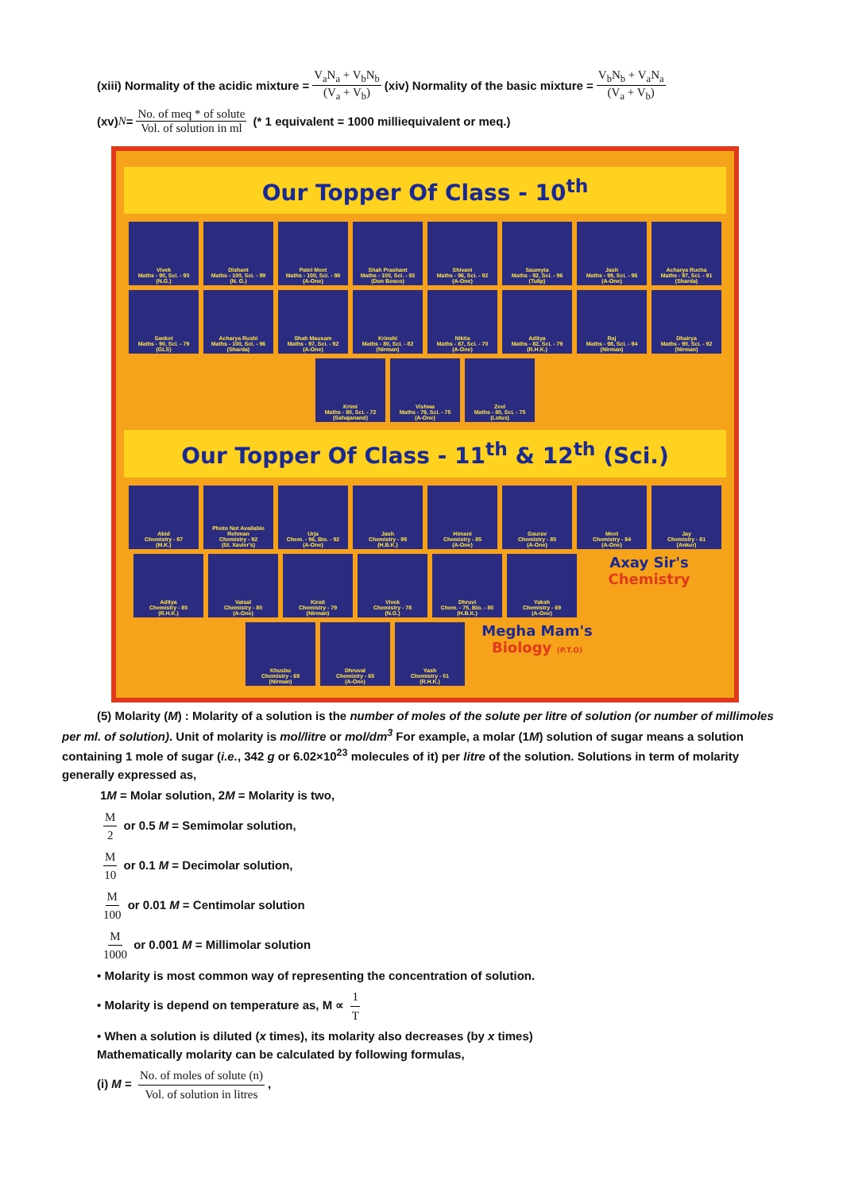(xiii) Normality of the acidic mixture = V<sub>a</sub>N<sub>a</sub> + V<sub>b</sub>N<sub>b</sub> (V<sub>a</sub> + V<sub>b</sub>) (xiv) Normality of the basic mixture = V<sub>b</sub>N<sub>b</sub> + V<sub>a</sub>N<sub>a</sub> (V<sub>a</sub> + V<sub>b</sub>)
(xv) N = No. of meq * of solute Vol. of solution in ml (* 1 equivalent = 1000 milliequivalent or meq.)
Our Topper Of Class - 10<sup>th</sup>
Vivek
Maths - 90, Sci. - 90
(N.G.)
Dishant
Maths - 100, Sci. - 99
(N. G.)
Patel Meet
Maths - 100, Sci. - 98
(A-One)
Shah Prashant
Maths - 100, Sci. - 93
(Don Bosco)
Shivani
Maths - 96, Sci. - 92
(A-One)
Saumyta
Maths - 92, Sci. - 96
(Tulip)
Jash
Maths - 99, Sci. - 96
(A-One)
Acharya Rucha
Maths - 97, Sci. - 91
(Sharda)
Sanket
Maths - 90, Sci. - 79
(GLS)
Acharya Rushi
Maths - 100, Sci. - 96
(Sharda)
Shah Mausam
Maths - 97, Sci. - 92
(A-One)
Krinshi
Maths - 80, Sci. - 82
(Nirman)
Nikita
Maths - 87, Sci. - 70
(A-One)
Aditya
Maths - 82, Sci. - 79
(R.H.K.)
Raj
Maths - 98, Sci. - 94
(Nirman)
Dhairya
Maths - 90, Sci. - 92
(Nirman)
Krimi
Maths - 80, Sci. - 72
(Sahajanand)
Vishwa
Maths - 79, Sci. - 75
(A-One)
Zeel
Maths - 80, Sci. - 75
(Lotus)
Our Topper Of Class - 11<sup>th</sup> & 12<sup>th</sup> (Sci.)
Abid
Chemistry - 97
(M.K.)
Photo Not Available
Rehman
Chemistry - 92
(St. Xavier's)
Urja
Chem. - 96, Bio. - 92
(A-One)
Jash
Chemistry - 99
(H.B.K.)
Himani
Chemistry - 85
(A-One)
Gaurav
Chemistry - 85
(A-One)
Meet
Chemistry - 84
(A-One)
Jay
Chemistry - 81
(Ankur)
Aditya
Chemistry - 80
(R.H.K.)
Vatsal
Chemistry - 80
(A-One)
Kirati
Chemistry - 79
(Nirman)
Vivek
Chemistry - 78
(N.G.)
Dhruvi
Chem. - 75, Bio. - 80
(H.B.K.)
Yaksh
Chemistry - 69
(A-One)
Axay Sir's Chemistry
Khusbu
Chemistry - 69
(Nirman)
Dhruval
Chemistry - 65
(A-One)
Yash
Chemistry - 51
(R.H.K.)
Megha Mam's Biology (P.T.O)
(5) Molarity (M) : Molarity of a solution is the number of moles of the solute per litre of solution (or number of millimoles per ml. of solution). Unit of molarity is mol/litre or mol/dm<sup>3</sup> For example, a molar (1M) solution of sugar means a solution containing 1 mole of sugar (i.e., 342 g or 6.02×10<sup>23</sup> molecules of it) per litre of the solution. Solutions in term of molarity generally expressed as,
1M = Molar solution, 2M = Molarity is two,
M 2 or 0.5 M = Semimolar solution,
M 10 or 0.1 M = Decimolar solution,
M 100 or 0.01 M = Centimolar solution
M 1000 or 0.001 M = Millimolar solution
• Molarity is most common way of representing the concentration of solution.
• Molarity is depend on temperature as, M ∝ 1 T
• When a solution is diluted (x times), its molarity also decreases (by x times)
Mathematically molarity can be calculated by following formulas,
(i) M = No. of moles of solute (n) Vol. of solution in litres,